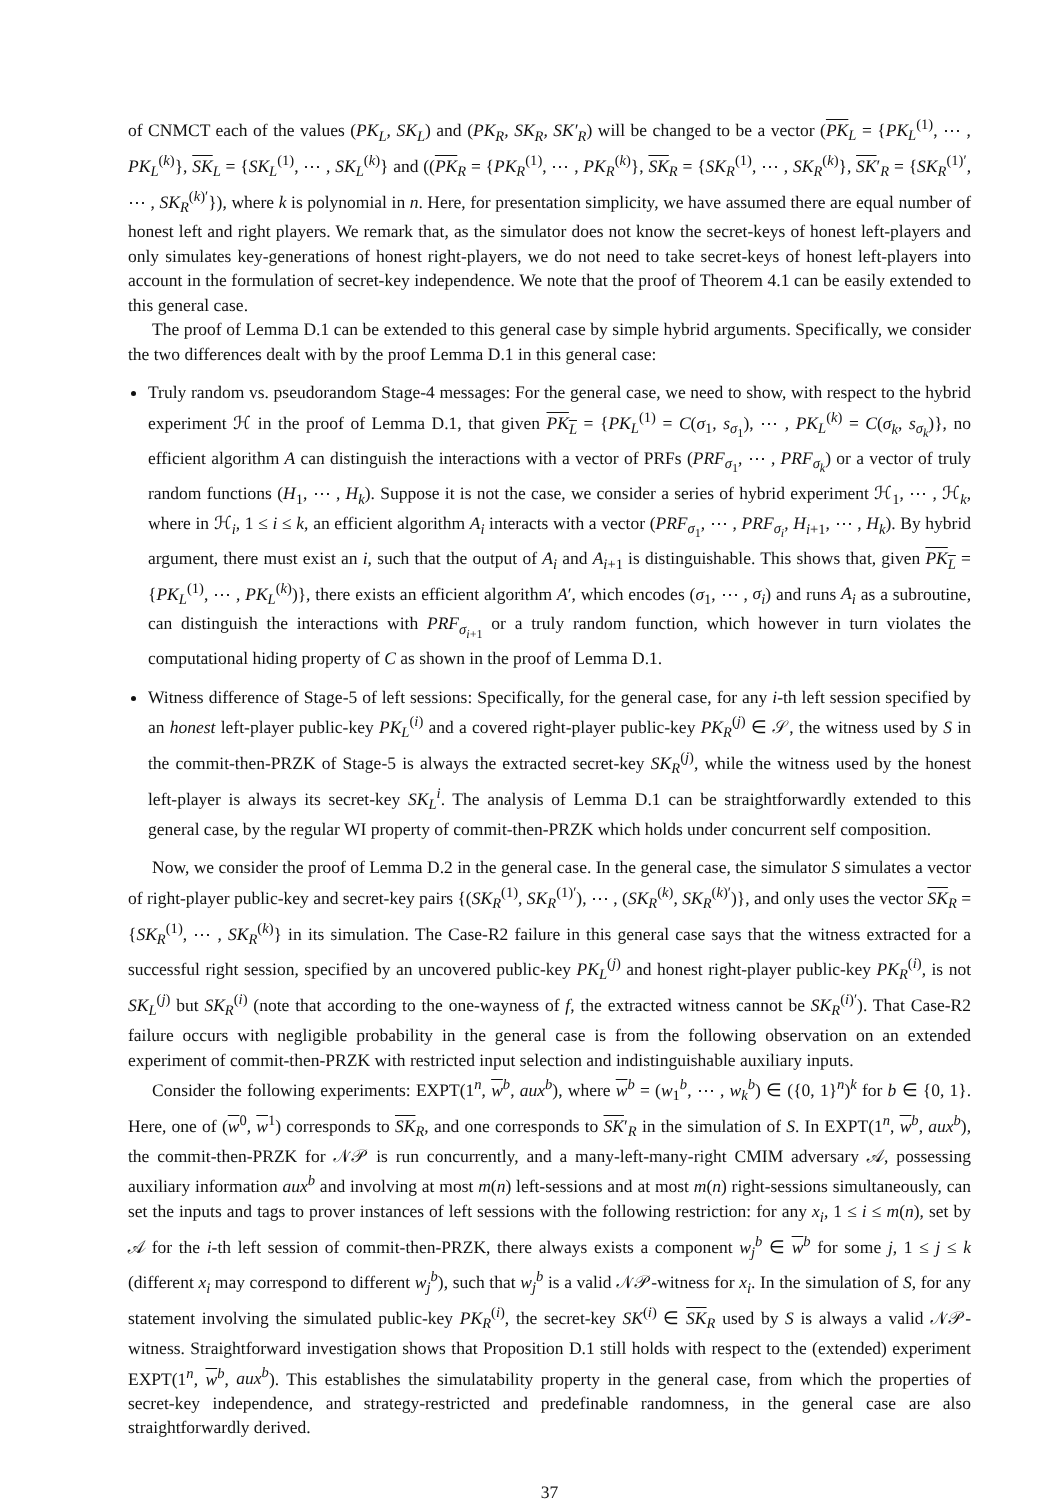of CNMCT each of the values (PK<sub>L</sub>, SK<sub>L</sub>) and (PK<sub>R</sub>, SK<sub>R</sub>, SK′<sub>R</sub>) will be changed to be a vector (PK<sub>L</sub> = {PK<sub>L</sub><sup>(1)</sup>, ⋯ , PK<sub>L</sub><sup>(k)</sup>}, SK<sub>L</sub> = {SK<sub>L</sub><sup>(1)</sup>, ⋯ , SK<sub>L</sub><sup>(k)</sup>} and ((PK<sub>R</sub> = {PK<sub>R</sub><sup>(1)</sup>, ⋯ , PK<sub>R</sub><sup>(k)</sup>}, SK<sub>R</sub> = {SK<sub>R</sub><sup>(1)</sup>, ⋯ , SK<sub>R</sub><sup>(k)</sup>}, SK′<sub>R</sub> = {SK<sub>R</sub><sup>(1)′</sup>, ⋯ , SK<sub>R</sub><sup>(k)′</sup>}), where k is polynomial in n. Here, for presentation simplicity, we have assumed there are equal number of honest left and right players. We remark that, as the simulator does not know the secret-keys of honest left-players and only simulates key-generations of honest right-players, we do not need to take secret-keys of honest left-players into account in the formulation of secret-key independence. We note that the proof of Theorem 4.1 can be easily extended to this general case.
The proof of Lemma D.1 can be extended to this general case by simple hybrid arguments. Specifically, we consider the two differences dealt with by the proof Lemma D.1 in this general case:
Truly random vs. pseudorandom Stage-4 messages: For the general case, we need to show, with respect to the hybrid experiment ℋ in the proof of Lemma D.1, that given PK<sub>L</sub> = {PK<sub>L</sub><sup>(1)</sup> = C(σ<sub>1</sub>, s<sub>σ<sub>1</sub></sub>), ⋯ , PK<sub>L</sub><sup>(k)</sup> = C(σ<sub>k</sub>, s<sub>σ<sub>k</sub></sub>)}, no efficient algorithm A can distinguish the interactions with a vector of PRFs (PRF<sub>σ<sub>1</sub></sub>, ⋯ , PRF<sub>σ<sub>k</sub></sub>) or a vector of truly random functions (H<sub>1</sub>, ⋯ , H<sub>k</sub>). Suppose it is not the case, we consider a series of hybrid experiment ℋ<sub>1</sub>, ⋯ , ℋ<sub>k</sub>, where in ℋ<sub>i</sub>, 1 ≤ i ≤ k, an efficient algorithm A<sub>i</sub> interacts with a vector (PRF<sub>σ<sub>1</sub></sub>, ⋯ , PRF<sub>σ<sub>i</sub></sub>, H<sub>i+1</sub>, ⋯ , H<sub>k</sub>). By hybrid argument, there must exist an i, such that the output of A<sub>i</sub> and A<sub>i+1</sub> is distinguishable. This shows that, given PK<sub>L</sub> = {PK<sub>L</sub><sup>(1)</sup>, ⋯ , PK<sub>L</sub><sup>(k)</sup>)}, there exists an efficient algorithm A′, which encodes (σ<sub>1</sub>, ⋯ , σ<sub>i</sub>) and runs A<sub>i</sub> as a subroutine, can distinguish the interactions with PRF<sub>σ<sub>i+1</sub></sub> or a truly random function, which however in turn violates the computational hiding property of C as shown in the proof of Lemma D.1.
Witness difference of Stage-5 of left sessions: Specifically, for the general case, for any i-th left session specified by an honest left-player public-key PK<sub>L</sub><sup>(i)</sup> and a covered right-player public-key PK<sub>R</sub><sup>(j)</sup> ∈ 𝒮, the witness used by S in the commit-then-PRZK of Stage-5 is always the extracted secret-key SK<sub>R</sub><sup>(j)</sup>, while the witness used by the honest left-player is always its secret-key SK<sub>L</sub><sup>i</sup>. The analysis of Lemma D.1 can be straightforwardly extended to this general case, by the regular WI property of commit-then-PRZK which holds under concurrent self composition.
Now, we consider the proof of Lemma D.2 in the general case. In the general case, the simulator S simulates a vector of right-player public-key and secret-key pairs {(SK<sub>R</sub><sup>(1)</sup>, SK<sub>R</sub><sup>(1)′</sup>), ⋯ , (SK<sub>R</sub><sup>(k)</sup>, SK<sub>R</sub><sup>(k)′</sup>)}, and only uses the vector SK<sub>R</sub> = {SK<sub>R</sub><sup>(1)</sup>, ⋯ , SK<sub>R</sub><sup>(k)</sup>} in its simulation. The Case-R2 failure in this general case says that the witness extracted for a successful right session, specified by an uncovered public-key PK<sub>L</sub><sup>(j)</sup> and honest right-player public-key PK<sub>R</sub><sup>(i)</sup>, is not SK<sub>L</sub><sup>(j)</sup> but SK<sub>R</sub><sup>(i)</sup> (note that according to the one-wayness of f, the extracted witness cannot be SK<sub>R</sub><sup>(i)′</sup>). That Case-R2 failure occurs with negligible probability in the general case is from the following observation on an extended experiment of commit-then-PRZK with restricted input selection and indistinguishable auxiliary inputs.
Consider the following experiments: EXPT(1<sup>n</sup>, w<sup>b</sup>, aux<sup>b</sup>), where w<sup>b</sup> = (w<sub>1</sub><sup>b</sup>, ⋯ , w<sub>k</sub><sup>b</sup>) ∈ ({0, 1}<sup>n</sup>)<sup>k</sup> for b ∈ {0, 1}. Here, one of (w<sup>0</sup>, w<sup>1</sup>) corresponds to SK<sub>R</sub>, and one corresponds to SK′<sub>R</sub> in the simulation of S. In EXPT(1<sup>n</sup>, w<sup>b</sup>, aux<sup>b</sup>), the commit-then-PRZK for 𝒩𝒫 is run concurrently, and a many-left-many-right CMIM adversary 𝒜, possessing auxiliary information aux<sup>b</sup> and involving at most m(n) left-sessions and at most m(n) right-sessions simultaneously, can set the inputs and tags to prover instances of left sessions with the following restriction: for any x<sub>i</sub>, 1 ≤ i ≤ m(n), set by 𝒜 for the i-th left session of commit-then-PRZK, there always exists a component w<sub>j</sub><sup>b</sup> ∈ w<sup>b</sup> for some j, 1 ≤ j ≤ k (different x<sub>i</sub> may correspond to different w<sub>j</sub><sup>b</sup>), such that w<sub>j</sub><sup>b</sup> is a valid 𝒩𝒫-witness for x<sub>i</sub>. In the simulation of S, for any statement involving the simulated public-key PK<sub>R</sub><sup>(i)</sup>, the secret-key SK<sup>(i)</sup> ∈ SK<sub>R</sub> used by S is always a valid 𝒩𝒫-witness. Straightforward investigation shows that Proposition D.1 still holds with respect to the (extended) experiment EXPT(1<sup>n</sup>, w<sup>b</sup>, aux<sup>b</sup>). This establishes the simulatability property in the general case, from which the properties of secret-key independence, and strategy-restricted and predefinable randomness, in the general case are also straightforwardly derived.
37